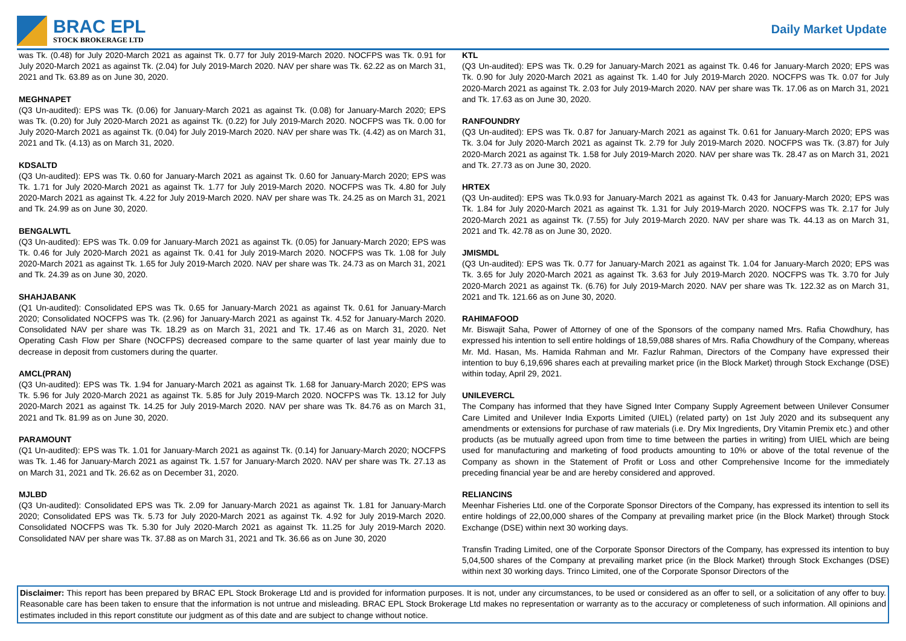BRAC EPL
STOCK BROKERAGE LTD
Daily Market Update
was Tk. (0.48) for July 2020-March 2021 as against Tk. 0.77 for July 2019-March 2020. NOCFPS was Tk. 0.91 for July 2020-March 2021 as against Tk. (2.04) for July 2019-March 2020. NAV per share was Tk. 62.22 as on March 31, 2021 and Tk. 63.89 as on June 30, 2020.
MEGHNAPET
(Q3 Un-audited): EPS was Tk. (0.06) for January-March 2021 as against Tk. (0.08) for January-March 2020; EPS was Tk. (0.20) for July 2020-March 2021 as against Tk. (0.22) for July 2019-March 2020. NOCFPS was Tk. 0.00 for July 2020-March 2021 as against Tk. (0.04) for July 2019-March 2020. NAV per share was Tk. (4.42) as on March 31, 2021 and Tk. (4.13) as on March 31, 2020.
KDSALTD
(Q3 Un-audited): EPS was Tk. 0.60 for January-March 2021 as against Tk. 0.60 for January-March 2020; EPS was Tk. 1.71 for July 2020-March 2021 as against Tk. 1.77 for July 2019-March 2020. NOCFPS was Tk. 4.80 for July 2020-March 2021 as against Tk. 4.22 for July 2019-March 2020. NAV per share was Tk. 24.25 as on March 31, 2021 and Tk. 24.99 as on June 30, 2020.
BENGALWTL
(Q3 Un-audited): EPS was Tk. 0.09 for January-March 2021 as against Tk. (0.05) for January-March 2020; EPS was Tk. 0.46 for July 2020-March 2021 as against Tk. 0.41 for July 2019-March 2020. NOCFPS was Tk. 1.08 for July 2020-March 2021 as against Tk. 1.65 for July 2019-March 2020. NAV per share was Tk. 24.73 as on March 31, 2021 and Tk. 24.39 as on June 30, 2020.
SHAHJABANK
(Q1 Un-audited): Consolidated EPS was Tk. 0.65 for January-March 2021 as against Tk. 0.61 for January-March 2020; Consolidated NOCFPS was Tk. (2.96) for January-March 2021 as against Tk. 4.52 for January-March 2020. Consolidated NAV per share was Tk. 18.29 as on March 31, 2021 and Tk. 17.46 as on March 31, 2020. Net Operating Cash Flow per Share (NOCFPS) decreased compare to the same quarter of last year mainly due to decrease in deposit from customers during the quarter.
AMCL(PRAN)
(Q3 Un-audited): EPS was Tk. 1.94 for January-March 2021 as against Tk. 1.68 for January-March 2020; EPS was Tk. 5.96 for July 2020-March 2021 as against Tk. 5.85 for July 2019-March 2020. NOCFPS was Tk. 13.12 for July 2020-March 2021 as against Tk. 14.25 for July 2019-March 2020. NAV per share was Tk. 84.76 as on March 31, 2021 and Tk. 81.99 as on June 30, 2020.
PARAMOUNT
(Q1 Un-audited): EPS was Tk. 1.01 for January-March 2021 as against Tk. (0.14) for January-March 2020; NOCFPS was Tk. 1.46 for January-March 2021 as against Tk. 1.57 for January-March 2020. NAV per share was Tk. 27.13 as on March 31, 2021 and Tk. 26.62 as on December 31, 2020.
MJLBD
(Q3 Un-audited): Consolidated EPS was Tk. 2.09 for January-March 2021 as against Tk. 1.81 for January-March 2020; Consolidated EPS was Tk. 5.73 for July 2020-March 2021 as against Tk. 4.92 for July 2019-March 2020. Consolidated NOCFPS was Tk. 5.30 for July 2020-March 2021 as against Tk. 11.25 for July 2019-March 2020. Consolidated NAV per share was Tk. 37.88 as on March 31, 2021 and Tk. 36.66 as on June 30, 2020
KTL
(Q3 Un-audited): EPS was Tk. 0.29 for January-March 2021 as against Tk. 0.46 for January-March 2020; EPS was Tk. 0.90 for July 2020-March 2021 as against Tk. 1.40 for July 2019-March 2020. NOCFPS was Tk. 0.07 for July 2020-March 2021 as against Tk. 2.03 for July 2019-March 2020. NAV per share was Tk. 17.06 as on March 31, 2021 and Tk. 17.63 as on June 30, 2020.
RANFOUNDRY
(Q3 Un-audited): EPS was Tk. 0.87 for January-March 2021 as against Tk. 0.61 for January-March 2020; EPS was Tk. 3.04 for July 2020-March 2021 as against Tk. 2.79 for July 2019-March 2020. NOCFPS was Tk. (3.87) for July 2020-March 2021 as against Tk. 1.58 for July 2019-March 2020. NAV per share was Tk. 28.47 as on March 31, 2021 and Tk. 27.73 as on June 30, 2020.
HRTEX
(Q3 Un-audited): EPS was Tk.0.93 for January-March 2021 as against Tk. 0.43 for January-March 2020; EPS was Tk. 1.84 for July 2020-March 2021 as against Tk. 1.31 for July 2019-March 2020. NOCFPS was Tk. 2.17 for July 2020-March 2021 as against Tk. (7.55) for July 2019-March 2020. NAV per share was Tk. 44.13 as on March 31, 2021 and Tk. 42.78 as on June 30, 2020.
JMISMDL
(Q3 Un-audited): EPS was Tk. 0.77 for January-March 2021 as against Tk. 1.04 for January-March 2020; EPS was Tk. 3.65 for July 2020-March 2021 as against Tk. 3.63 for July 2019-March 2020. NOCFPS was Tk. 3.70 for July 2020-March 2021 as against Tk. (6.76) for July 2019-March 2020. NAV per share was Tk. 122.32 as on March 31, 2021 and Tk. 121.66 as on June 30, 2020.
RAHIMAFOOD
Mr. Biswajit Saha, Power of Attorney of one of the Sponsors of the company named Mrs. Rafia Chowdhury, has expressed his intention to sell entire holdings of 18,59,088 shares of Mrs. Rafia Chowdhury of the Company, whereas Mr. Md. Hasan, Ms. Hamida Rahman and Mr. Fazlur Rahman, Directors of the Company have expressed their intention to buy 6,19,696 shares each at prevailing market price (in the Block Market) through Stock Exchange (DSE) within today, April 29, 2021.
UNILEVERCL
The Company has informed that they have Signed Inter Company Supply Agreement between Unilever Consumer Care Limited and Unilever India Exports Limited (UIEL) (related party) on 1st July 2020 and its subsequent any amendments or extensions for purchase of raw materials (i.e. Dry Mix Ingredients, Dry Vitamin Premix etc.) and other products (as be mutually agreed upon from time to time between the parties in writing) from UIEL which are being used for manufacturing and marketing of food products amounting to 10% or above of the total revenue of the Company as shown in the Statement of Profit or Loss and other Comprehensive Income for the immediately preceding financial year be and are hereby considered and approved.
RELIANCINS
Meenhar Fisheries Ltd. one of the Corporate Sponsor Directors of the Company, has expressed its intention to sell its entire holdings of 22,00,000 shares of the Company at prevailing market price (in the Block Market) through Stock Exchange (DSE) within next 30 working days.
Transfin Trading Limited, one of the Corporate Sponsor Directors of the Company, has expressed its intention to buy 5,04,500 shares of the Company at prevailing market price (in the Block Market) through Stock Exchanges (DSE) within next 30 working days. Trinco Limited, one of the Corporate Sponsor Directors of the
Disclaimer: This report has been prepared by BRAC EPL Stock Brokerage Ltd and is provided for information purposes. It is not, under any circumstances, to be used or considered as an offer to sell, or a solicitation of any offer to buy. Reasonable care has been taken to ensure that the information is not untrue and misleading. BRAC EPL Stock Brokerage Ltd makes no representation or warranty as to the accuracy or completeness of such information. All opinions and estimates included in this report constitute our judgment as of this date and are subject to change without notice.